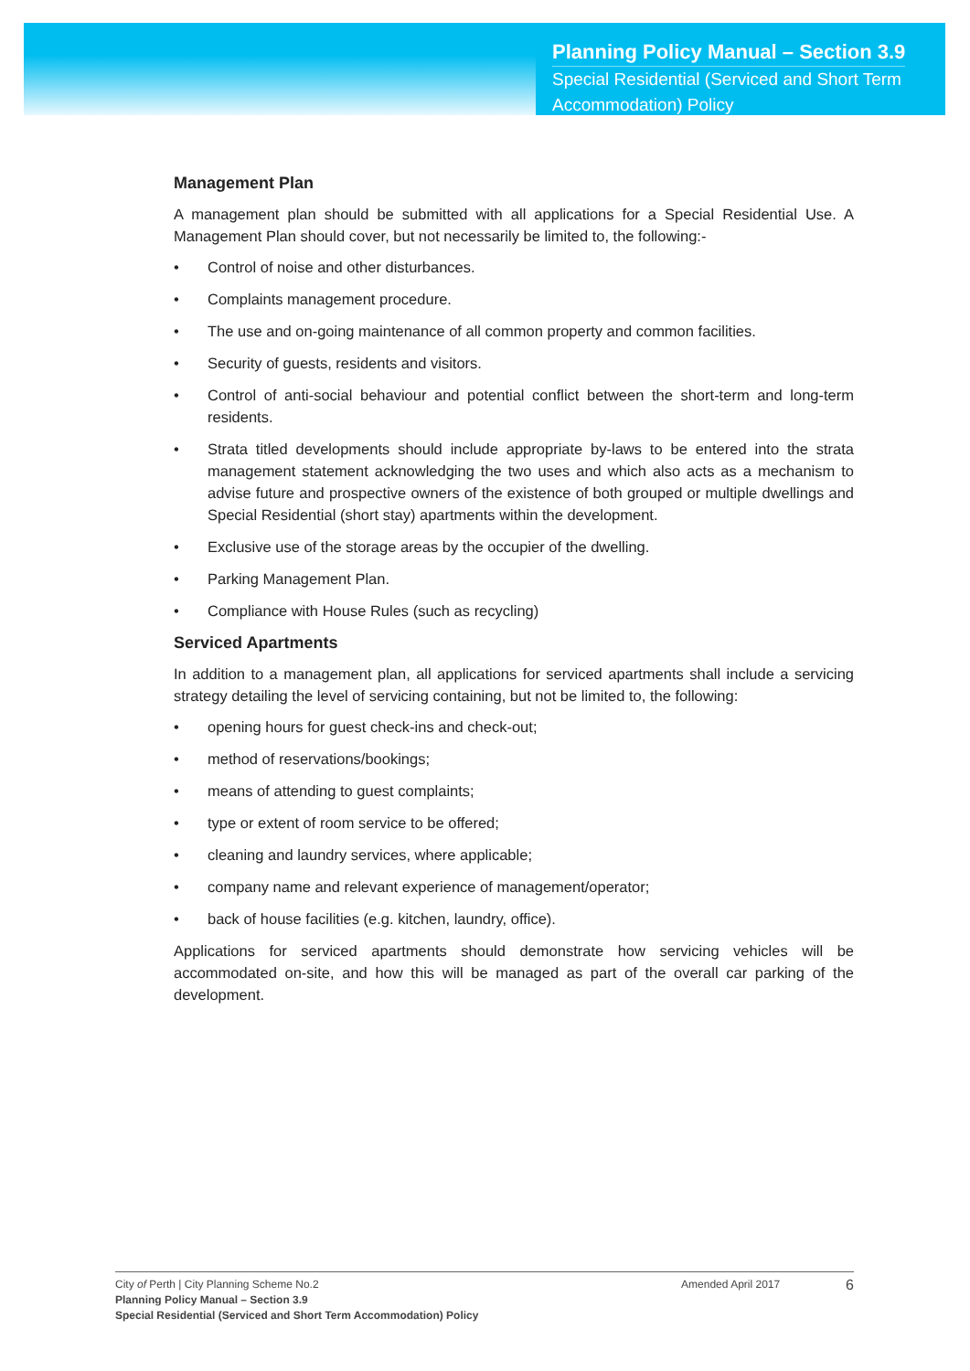Planning Policy Manual – Section 3.9
Special Residential (Serviced and Short Term
Accommodation) Policy
Management Plan
A management plan should be submitted with all applications for a Special Residential Use. A Management Plan should cover, but not necessarily be limited to, the following:-
• Control of noise and other disturbances.
• Complaints management procedure.
• The use and on-going maintenance of all common property and common facilities.
• Security of guests, residents and visitors.
• Control of anti-social behaviour and potential conflict between the short-term and long-term residents.
• Strata titled developments should include appropriate by-laws to be entered into the strata management statement acknowledging the two uses and which also acts as a mechanism to advise future and prospective owners of the existence of both grouped or multiple dwellings and Special Residential (short stay) apartments within the development.
• Exclusive use of the storage areas by the occupier of the dwelling.
• Parking Management Plan.
• Compliance with House Rules (such as recycling)
Serviced Apartments
In addition to a management plan, all applications for serviced apartments shall include a servicing strategy detailing the level of servicing containing, but not be limited to, the following:
• opening hours for guest check-ins and check-out;
• method of reservations/bookings;
• means of attending to guest complaints;
• type or extent of room service to be offered;
• cleaning and laundry services, where applicable;
• company name and relevant experience of management/operator;
• back of house facilities (e.g. kitchen, laundry, office).
Applications for serviced apartments should demonstrate how servicing vehicles will be accommodated on-site, and how this will be managed as part of the overall car parking of the development.
City of Perth | City Planning Scheme No.2
Planning Policy Manual – Section 3.9
Special Residential (Serviced and Short Term Accommodation) Policy
Amended April 2017
6